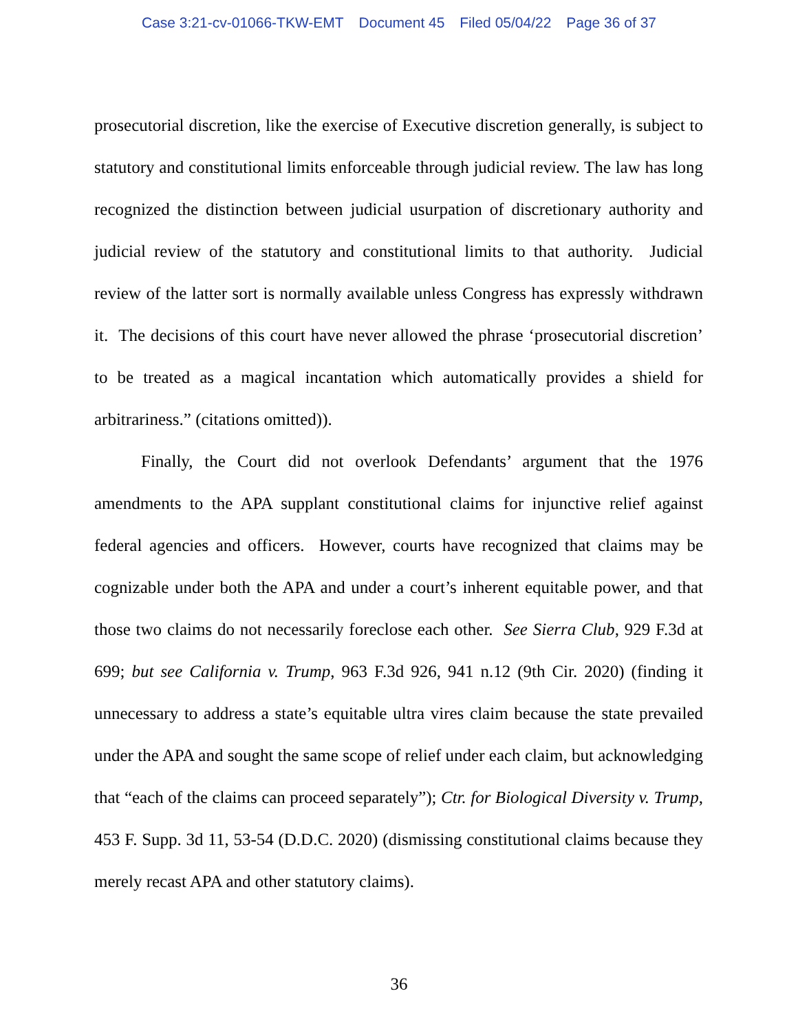Case 3:21-cv-01066-TKW-EMT Document 45 Filed 05/04/22 Page 36 of 37
prosecutorial discretion, like the exercise of Executive discretion generally, is subject to statutory and constitutional limits enforceable through judicial review. The law has long recognized the distinction between judicial usurpation of discretionary authority and judicial review of the statutory and constitutional limits to that authority. Judicial review of the latter sort is normally available unless Congress has expressly withdrawn it. The decisions of this court have never allowed the phrase ‘prosecutorial discretion’ to be treated as a magical incantation which automatically provides a shield for arbitrariness.” (citations omitted)).
Finally, the Court did not overlook Defendants’ argument that the 1976 amendments to the APA supplant constitutional claims for injunctive relief against federal agencies and officers. However, courts have recognized that claims may be cognizable under both the APA and under a court’s inherent equitable power, and that those two claims do not necessarily foreclose each other. See Sierra Club, 929 F.3d at 699; but see California v. Trump, 963 F.3d 926, 941 n.12 (9th Cir. 2020) (finding it unnecessary to address a state’s equitable ultra vires claim because the state prevailed under the APA and sought the same scope of relief under each claim, but acknowledging that “each of the claims can proceed separately”); Ctr. for Biological Diversity v. Trump, 453 F. Supp. 3d 11, 53-54 (D.D.C. 2020) (dismissing constitutional claims because they merely recast APA and other statutory claims).
36